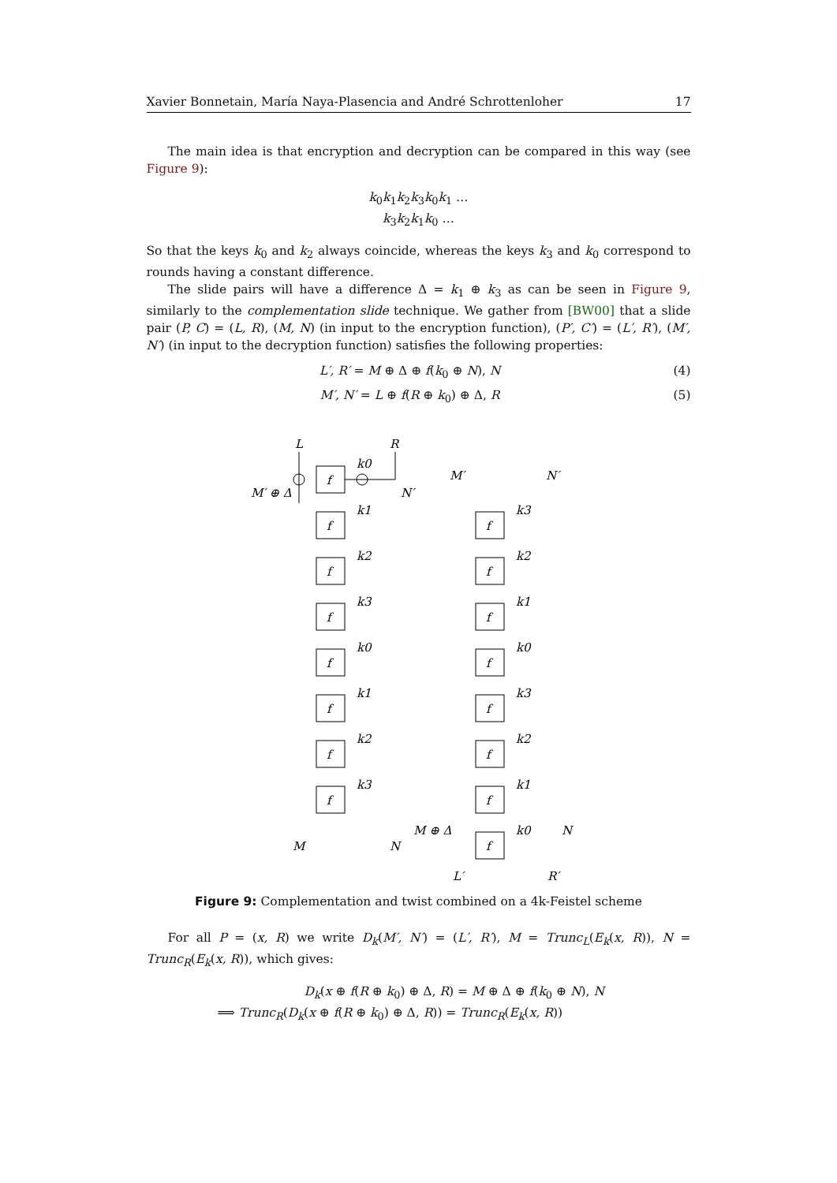Xavier Bonnetain, María Naya-Plasencia and André Schrottenloher 17
The main idea is that encryption and decryption can be compared in this way (see Figure 9):
k<sub>0</sub>k<sub>1</sub>k<sub>2</sub>k<sub>3</sub>k<sub>0</sub>k<sub>1</sub> …
k<sub>3</sub>k<sub>2</sub>k<sub>1</sub>k<sub>0</sub> …
So that the keys k<sub>0</sub> and k<sub>2</sub> always coincide, whereas the keys k<sub>3</sub> and k<sub>0</sub> correspond to rounds having a constant difference.
The slide pairs will have a difference Δ = k<sub>1</sub> ⊕ k<sub>3</sub> as can be seen in Figure 9, similarly to the complementation slide technique. We gather from [BW00] that a slide pair (P, C) = (L, R), (M, N) (in input to the encryption function), (P′, C′) = (L′, R′), (M′, N′) (in input to the decryption function) satisfies the following properties:
L′, R′ = M ⊕ Δ ⊕ f(k<sub>0</sub> ⊕ N), N (4)
M′, N′ = L ⊕ f(R ⊕ k<sub>0</sub>) ⊕ Δ, R (5)
L
R
M′ ⊕ Δ
N′
M′
N′
M ⊕ Δ
N
M
N
L′
R′
f
f
f
f
f
f
f
f
f
f
f
f
f
f
f
f
k0
k1
k2
k3
k0
k1
k2
k3
k3
k2
k1
k0
k3
k2
k1
k0
Figure 9: Complementation and twist combined on a 4k-Feistel scheme
For all P = (x, R) we write D<sub>k</sub>(M′, N′) = (L′, R′), M = Trunc<sub>L</sub>(E<sub>k</sub>(x, R)), N = Trunc<sub>R</sub>(E<sub>k</sub>(x, R)), which gives:
D<sub>k</sub>(x ⊕ f(R ⊕ k<sub>0</sub>) ⊕ Δ, R) = M ⊕ Δ ⊕ f(k<sub>0</sub> ⊕ N), N
⟹ Trunc<sub>R</sub>(D<sub>k</sub>(x ⊕ f(R ⊕ k<sub>0</sub>) ⊕ Δ, R)) = Trunc<sub>R</sub>(E<sub>k</sub>(x, R))